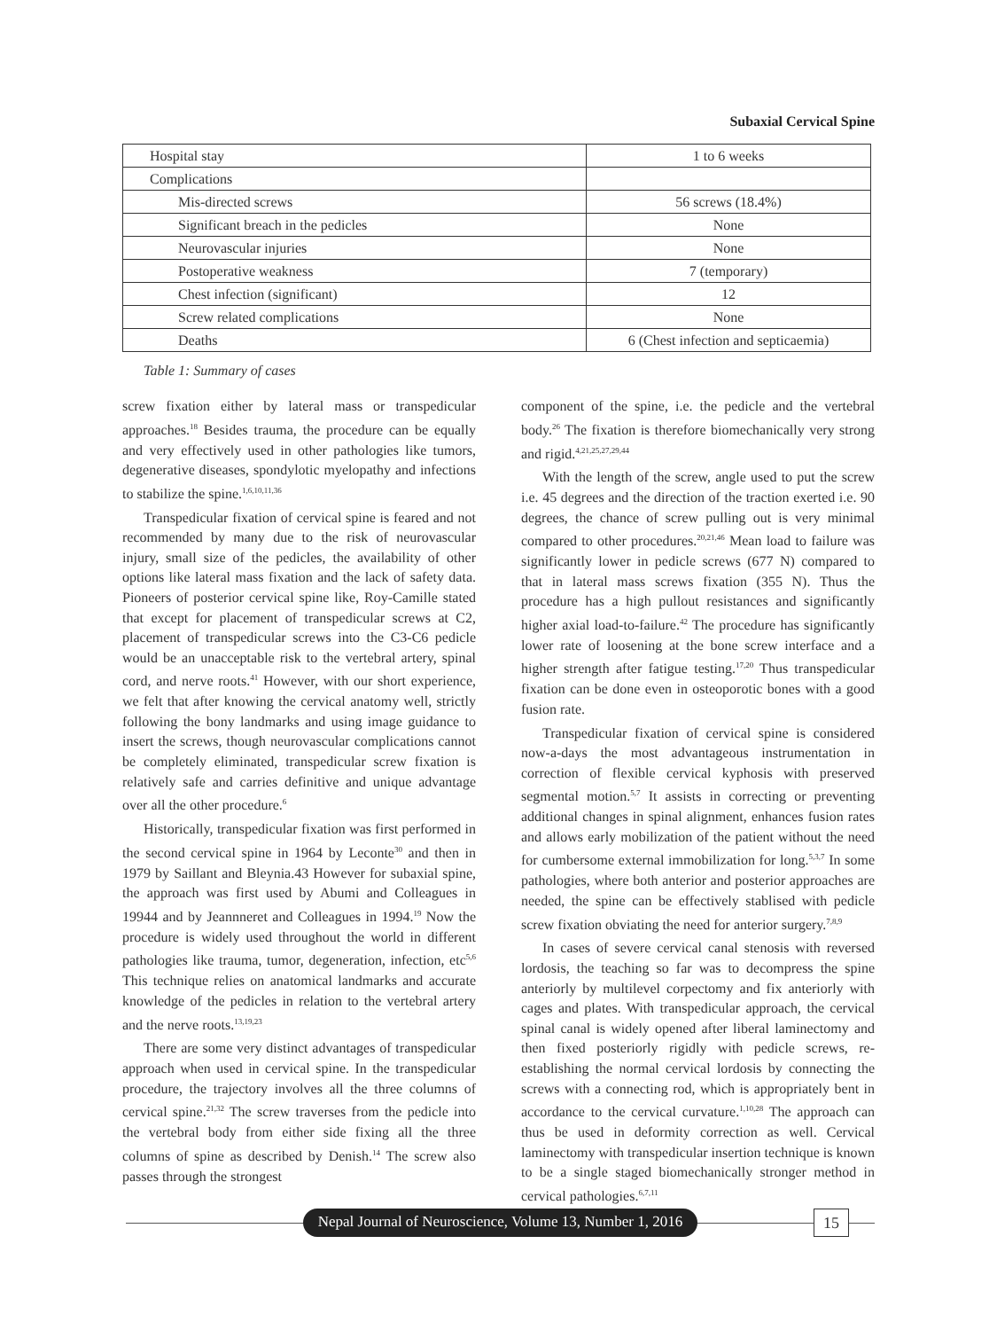Subaxial Cervical Spine
| Hospital stay | 1 to 6 weeks |
| Complications | |
| Mis-directed screws | 56 screws (18.4%) |
| Significant breach in the pedicles | None |
| Neurovascular injuries | None |
| Postoperative weakness | 7 (temporary) |
| Chest infection (significant) | 12 |
| Screw related complications | None |
| Deaths | 6 (Chest infection and septicaemia) |
Table 1: Summary of cases
screw fixation either by lateral mass or transpedicular approaches.<sup>18</sup> Besides trauma, the procedure can be equally and very effectively used in other pathologies like tumors, degenerative diseases, spondylotic myelopathy and infections to stabilize the spine.<sup>1,6,10,11,36</sup>
Transpedicular fixation of cervical spine is feared and not recommended by many due to the risk of neurovascular injury, small size of the pedicles, the availability of other options like lateral mass fixation and the lack of safety data. Pioneers of posterior cervical spine like, Roy-Camille stated that except for placement of transpedicular screws at C2, placement of transpedicular screws into the C3-C6 pedicle would be an unacceptable risk to the vertebral artery, spinal cord, and nerve roots.<sup>41</sup> However, with our short experience, we felt that after knowing the cervical anatomy well, strictly following the bony landmarks and using image guidance to insert the screws, though neurovascular complications cannot be completely eliminated, transpedicular screw fixation is relatively safe and carries definitive and unique advantage over all the other procedure.<sup>6</sup>
Historically, transpedicular fixation was first performed in the second cervical spine in 1964 by Leconte<sup>30</sup> and then in 1979 by Saillant and Bleynia.43 However for subaxial spine, the approach was first used by Abumi and Colleagues in 19944 and by Jeannneret and Colleagues in 1994.<sup>19</sup> Now the procedure is widely used throughout the world in different pathologies like trauma, tumor, degeneration, infection, etc<sup>5,6</sup> This technique relies on anatomical landmarks and accurate knowledge of the pedicles in relation to the vertebral artery and the nerve roots.<sup>13,19,23</sup>
There are some very distinct advantages of transpedicular approach when used in cervical spine. In the transpedicular procedure, the trajectory involves all the three columns of cervical spine.<sup>21,32</sup> The screw traverses from the pedicle into the vertebral body from either side fixing all the three columns of spine as described by Denish.<sup>14</sup> The screw also passes through the strongest
component of the spine, i.e. the pedicle and the vertebral body.<sup>26</sup> The fixation is therefore biomechanically very strong and rigid.<sup>4,21,25,27,29,44</sup>
With the length of the screw, angle used to put the screw i.e. 45 degrees and the direction of the traction exerted i.e. 90 degrees, the chance of screw pulling out is very minimal compared to other procedures.<sup>20,21,46</sup> Mean load to failure was significantly lower in pedicle screws (677 N) compared to that in lateral mass screws fixation (355 N). Thus the procedure has a high pullout resistances and significantly higher axial load-to-failure.<sup>42</sup> The procedure has significantly lower rate of loosening at the bone screw interface and a higher strength after fatigue testing.<sup>17,20</sup> Thus transpedicular fixation can be done even in osteoporotic bones with a good fusion rate.
Transpedicular fixation of cervical spine is considered now-a-days the most advantageous instrumentation in correction of flexible cervical kyphosis with preserved segmental motion.<sup>5,7</sup> It assists in correcting or preventing additional changes in spinal alignment, enhances fusion rates and allows early mobilization of the patient without the need for cumbersome external immobilization for long.<sup>5,3,7</sup> In some pathologies, where both anterior and posterior approaches are needed, the spine can be effectively stablised with pedicle screw fixation obviating the need for anterior surgery.<sup>7,8,9</sup>
In cases of severe cervical canal stenosis with reversed lordosis, the teaching so far was to decompress the spine anteriorly by multilevel corpectomy and fix anteriorly with cages and plates. With transpedicular approach, the cervical spinal canal is widely opened after liberal laminectomy and then fixed posteriorly rigidly with pedicle screws, re-establishing the normal cervical lordosis by connecting the screws with a connecting rod, which is appropriately bent in accordance to the cervical curvature.<sup>1,10,28</sup> The approach can thus be used in deformity correction as well. Cervical laminectomy with transpedicular insertion technique is known to be a single staged biomechanically stronger method in cervical pathologies.<sup>6,7,11</sup>
Nepal Journal of Neuroscience, Volume 13, Number 1, 2016
15